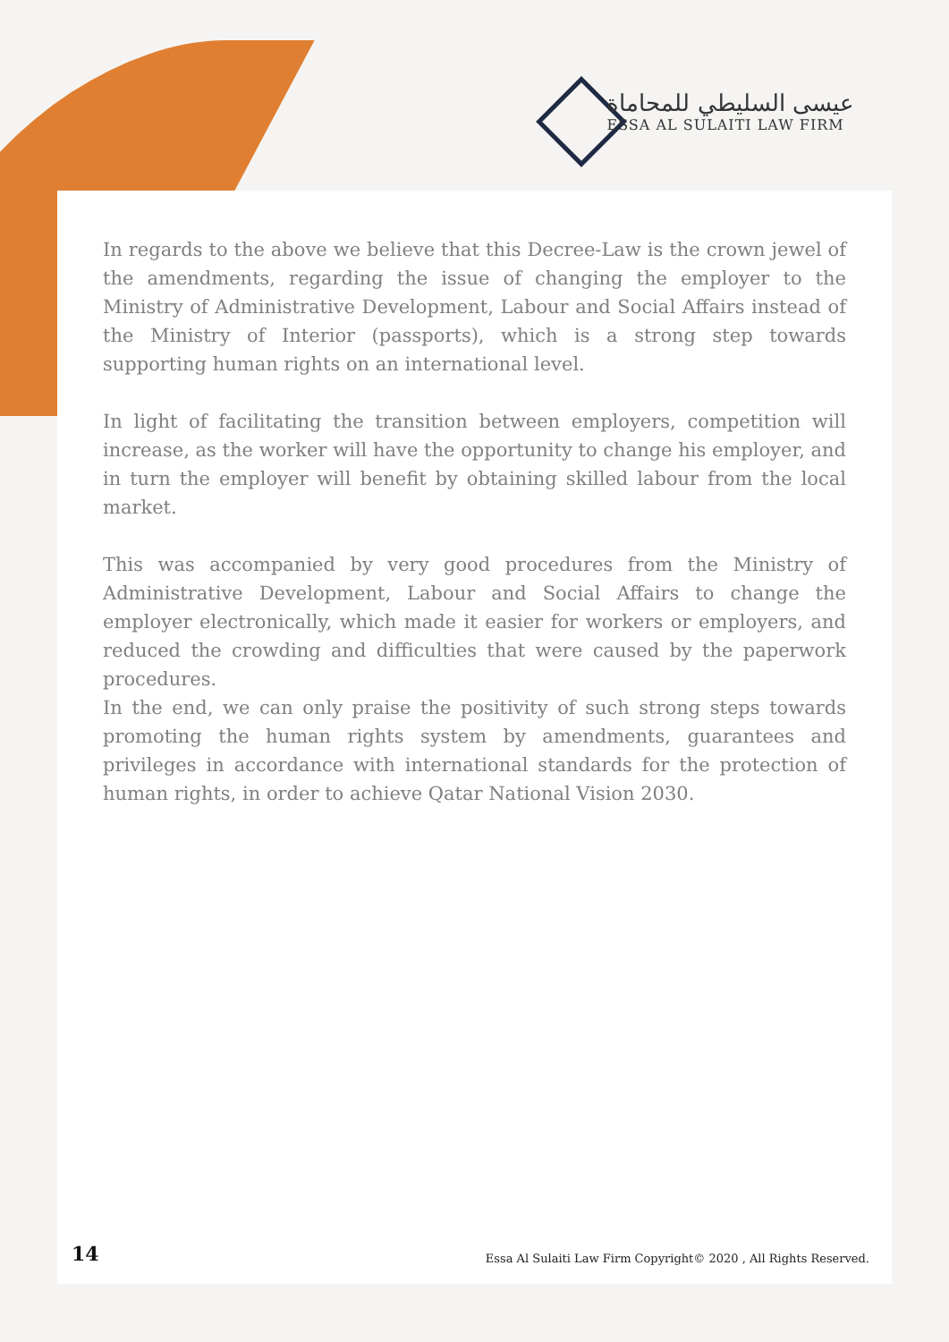عيسى السليطي للمحاماة
ESSA AL SULAITI LAW FIRM
In regards to the above we believe that this Decree-Law is the crown jewel of the amendments, regarding the issue of changing the employer to the Ministry of Administrative Development, Labour and Social Affairs instead of the Ministry of Interior (passports), which is a strong step towards supporting human rights on an international level.
In light of facilitating the transition between employers, competition will increase, as the worker will have the opportunity to change his employer, and in turn the employer will benefit by obtaining skilled labour from the local market.
This was accompanied by very good procedures from the Ministry of Administrative Development, Labour and Social Affairs to change the employer electronically, which made it easier for workers or employers, and reduced the crowding and difficulties that were caused by the paperwork procedures.
In the end, we can only praise the positivity of such strong steps towards promoting the human rights system by amendments, guarantees and privileges in accordance with international standards for the protection of human rights, in order to achieve Qatar National Vision 2030.
14 Essa Al Sulaiti Law Firm Copyright© 2020 , All Rights Reserved.